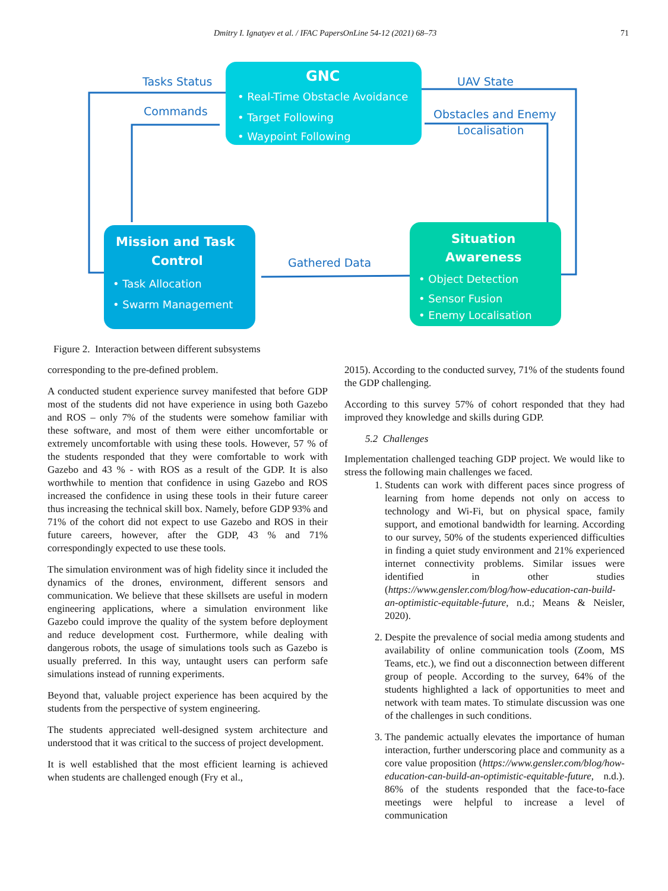Dmitry I. Ignatyev et al. / IFAC PapersOnLine 54-12 (2021) 68–73 71
Tasks Status
Commands
UAV State
Obstacles and Enemy
Localisation
Gathered Data
GNC
• Real-Time Obstacle Avoidance
• Target Following
• Waypoint Following
Mission and Task
Control
• Task Allocation
• Swarm Management
Situation
Awareness
• Object Detection
• Sensor Fusion
• Enemy Localisation
Figure 2. Interaction between different subsystems
corresponding to the pre-defined problem.
A conducted student experience survey manifested that before GDP most of the students did not have experience in using both Gazebo and ROS – only 7% of the students were somehow familiar with these software, and most of them were either uncomfortable or extremely uncomfortable with using these tools. However, 57 % of the students responded that they were comfortable to work with Gazebo and 43 % - with ROS as a result of the GDP. It is also worthwhile to mention that confidence in using Gazebo and ROS increased the confidence in using these tools in their future career thus increasing the technical skill box. Namely, before GDP 93% and 71% of the cohort did not expect to use Gazebo and ROS in their future careers, however, after the GDP, 43 % and 71% correspondingly expected to use these tools.
The simulation environment was of high fidelity since it included the dynamics of the drones, environment, different sensors and communication. We believe that these skillsets are useful in modern engineering applications, where a simulation environment like Gazebo could improve the quality of the system before deployment and reduce development cost. Furthermore, while dealing with dangerous robots, the usage of simulations tools such as Gazebo is usually preferred. In this way, untaught users can perform safe simulations instead of running experiments.
Beyond that, valuable project experience has been acquired by the students from the perspective of system engineering.
The students appreciated well-designed system architecture and understood that it was critical to the success of project development.
It is well established that the most efficient learning is achieved when students are challenged enough (Fry et al.,
2015). According to the conducted survey, 71% of the students found the GDP challenging.
According to this survey 57% of cohort responded that they had improved they knowledge and skills during GDP.
5.2 Challenges
Implementation challenged teaching GDP project. We would like to stress the following main challenges we faced.
1. Students can work with different paces since progress of learning from home depends not only on access to technology and Wi-Fi, but on physical space, family support, and emotional bandwidth for learning. According to our survey, 50% of the students experienced difficulties in finding a quiet study environment and 21% experienced internet connectivity problems. Similar issues were identified in other studies (https://www.gensler.com/blog/how-education-can-build-an-optimistic-equitable-future, n.d.; Means & Neisler, 2020).
2. Despite the prevalence of social media among students and availability of online communication tools (Zoom, MS Teams, etc.), we find out a disconnection between different group of people. According to the survey, 64% of the students highlighted a lack of opportunities to meet and network with team mates. To stimulate discussion was one of the challenges in such conditions.
3. The pandemic actually elevates the importance of human interaction, further underscoring place and community as a core value proposition (https://www.gensler.com/blog/how-education-can-build-an-optimistic-equitable-future, n.d.). 86% of the students responded that the face-to-face meetings were helpful to increase a level of communication